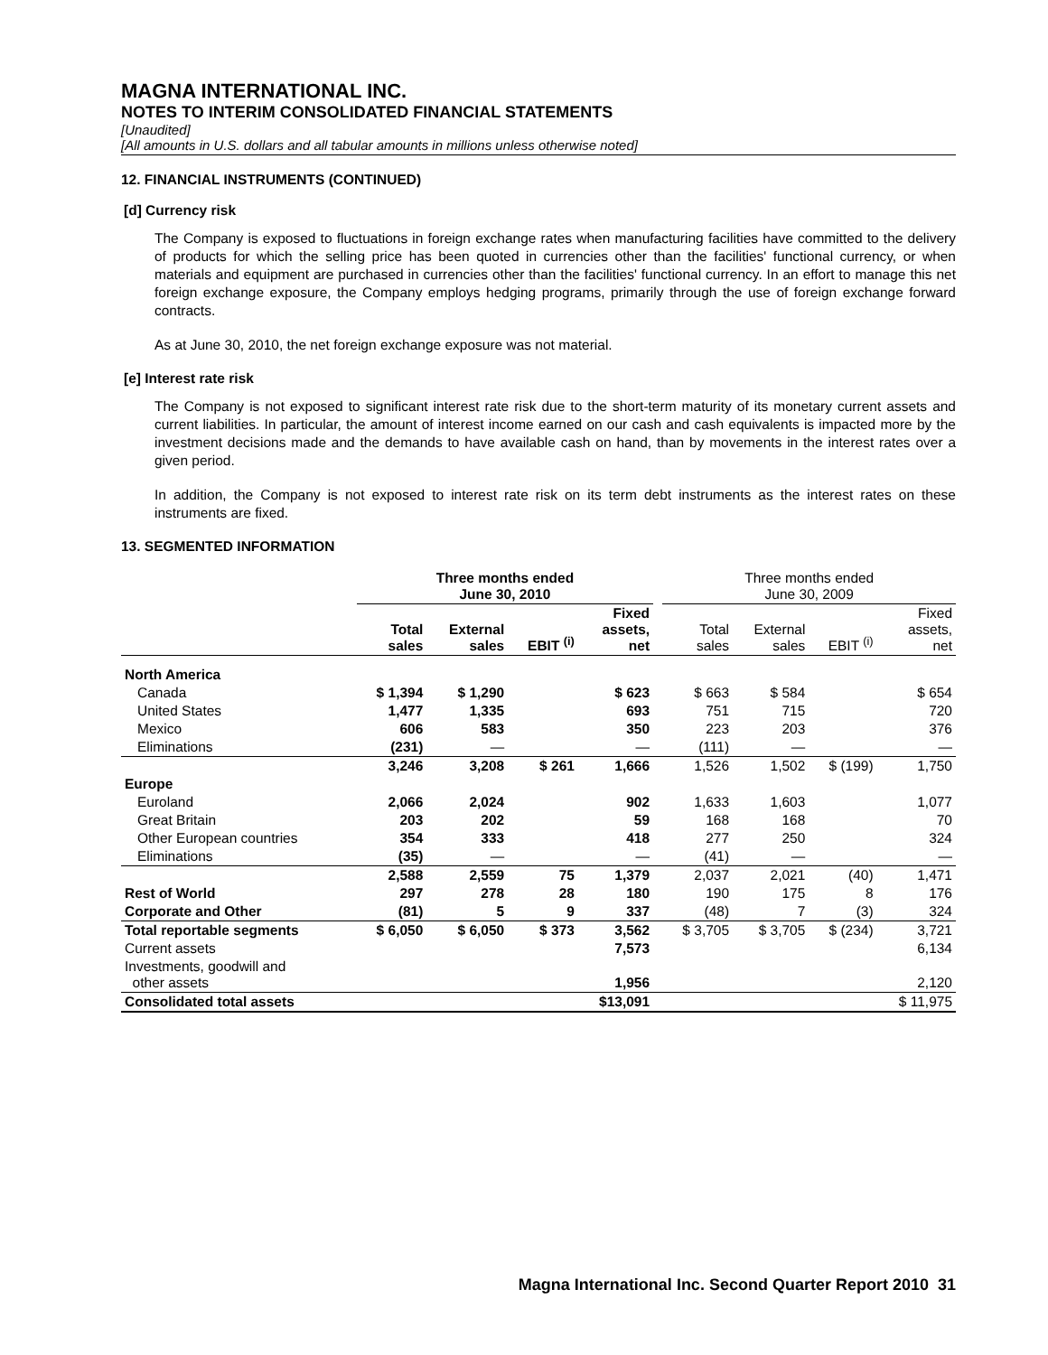MAGNA INTERNATIONAL INC.
NOTES TO INTERIM CONSOLIDATED FINANCIAL STATEMENTS
[Unaudited]
[All amounts in U.S. dollars and all tabular amounts in millions unless otherwise noted]
12. FINANCIAL INSTRUMENTS (CONTINUED)
[d] Currency risk
The Company is exposed to fluctuations in foreign exchange rates when manufacturing facilities have committed to the delivery of products for which the selling price has been quoted in currencies other than the facilities' functional currency, or when materials and equipment are purchased in currencies other than the facilities' functional currency. In an effort to manage this net foreign exchange exposure, the Company employs hedging programs, primarily through the use of foreign exchange forward contracts.
As at June 30, 2010, the net foreign exchange exposure was not material.
[e] Interest rate risk
The Company is not exposed to significant interest rate risk due to the short-term maturity of its monetary current assets and current liabilities. In particular, the amount of interest income earned on our cash and cash equivalents is impacted more by the investment decisions made and the demands to have available cash on hand, than by movements in the interest rates over a given period.
In addition, the Company is not exposed to interest rate risk on its term debt instruments as the interest rates on these instruments are fixed.
13. SEGMENTED INFORMATION
| | Three months ended June 30, 2010 | | | | | Three months ended June 30, 2009 | | | |
| --- | --- | --- | --- | --- | --- | --- | --- | --- | --- |
| | Total sales | External sales | EBIT <sup>(i)</sup> | Fixed assets, net | | Total sales | External sales | EBIT <sup>(i)</sup> | Fixed assets, net |
| North America | | | | | | | | | |
| Canada | $ 1,394 | $ 1,290 | | $ 623 | | $ 663 | $ 584 | | $ 654 |
| United States | 1,477 | 1,335 | | 693 | | 751 | 715 | | 720 |
| Mexico | 606 | 583 | | 350 | | 223 | 203 | | 376 |
| Eliminations | (231) | — | | — | | (111) | — | | — |
| | 3,246 | 3,208 | $ 261 | 1,666 | | 1,526 | 1,502 | $ (199) | 1,750 |
| Europe | | | | | | | | | |
| Euroland | 2,066 | 2,024 | | 902 | | 1,633 | 1,603 | | 1,077 |
| Great Britain | 203 | 202 | | 59 | | 168 | 168 | | 70 |
| Other European countries | 354 | 333 | | 418 | | 277 | 250 | | 324 |
| Eliminations | (35) | — | | — | | (41) | — | | — |
| | 2,588 | 2,559 | 75 | 1,379 | | 2,037 | 2,021 | (40) | 1,471 |
| Rest of World | 297 | 278 | 28 | 180 | | 190 | 175 | 8 | 176 |
| Corporate and Other | (81) | 5 | 9 | 337 | | (48) | 7 | (3) | 324 |
| Total reportable segments | $ 6,050 | $ 6,050 | $ 373 | 3,562 | | $ 3,705 | $ 3,705 | $ (234) | 3,721 |
| Current assets | | | | 7,573 | | | | | 6,134 |
| Investments, goodwill and other assets | | | | 1,956 | | | | | 2,120 |
| Consolidated total assets | | | | $13,091 | | | | | $ 11,975 |
Magna International Inc. Second Quarter Report 2010 31